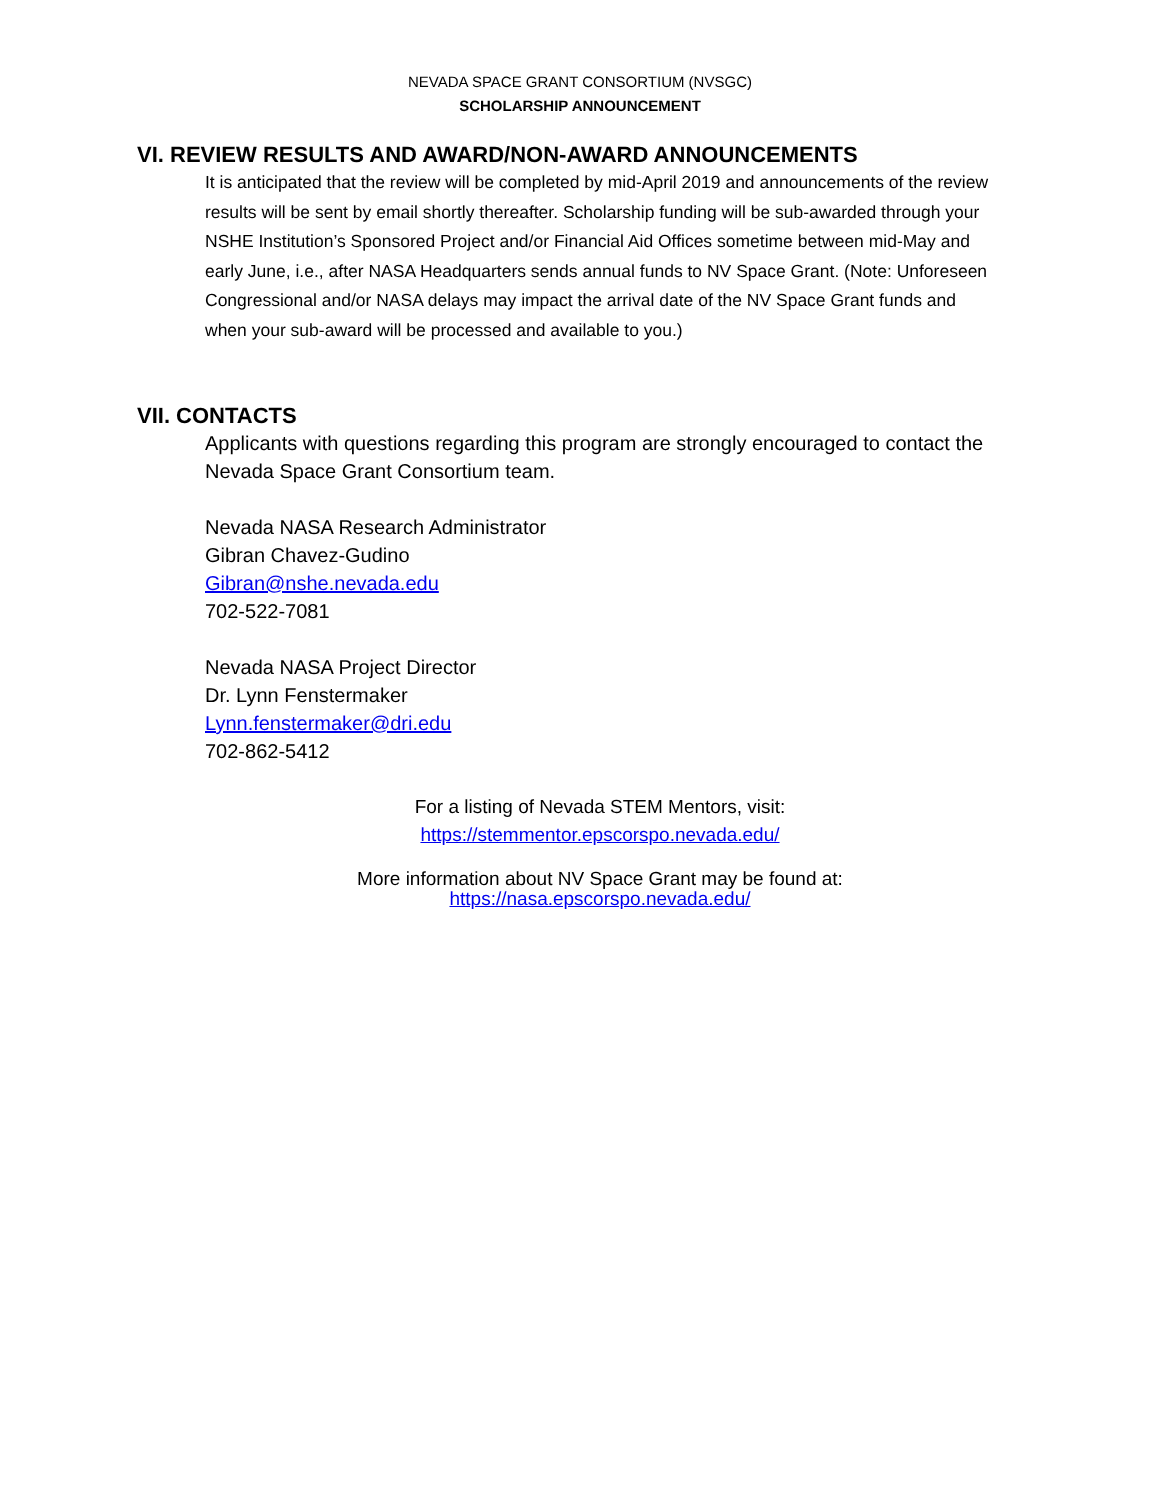NEVADA SPACE GRANT CONSORTIUM (NVSGC)
SCHOLARSHIP ANNOUNCEMENT
VI. REVIEW RESULTS AND AWARD/NON-AWARD ANNOUNCEMENTS
It is anticipated that the review will be completed by mid-April 2019 and announcements of the review results will be sent by email shortly thereafter. Scholarship funding will be sub-awarded through your NSHE Institution’s Sponsored Project and/or Financial Aid Offices sometime between mid-May and early June, i.e., after NASA Headquarters sends annual funds to NV Space Grant. (Note: Unforeseen Congressional and/or NASA delays may impact the arrival date of the NV Space Grant funds and when your sub-award will be processed and available to you.)
VII. CONTACTS
Applicants with questions regarding this program are strongly encouraged to contact the Nevada Space Grant Consortium team.
Nevada NASA Research Administrator
Gibran Chavez-Gudino
Gibran@nshe.nevada.edu
702-522-7081
Nevada NASA Project Director
Dr. Lynn Fenstermaker
Lynn.fenstermaker@dri.edu
702-862-5412
For a listing of Nevada STEM Mentors, visit:
https://stemmentor.epscorspo.nevada.edu/
More information about NV Space Grant may be found at:
https://nasa.epscorspo.nevada.edu/